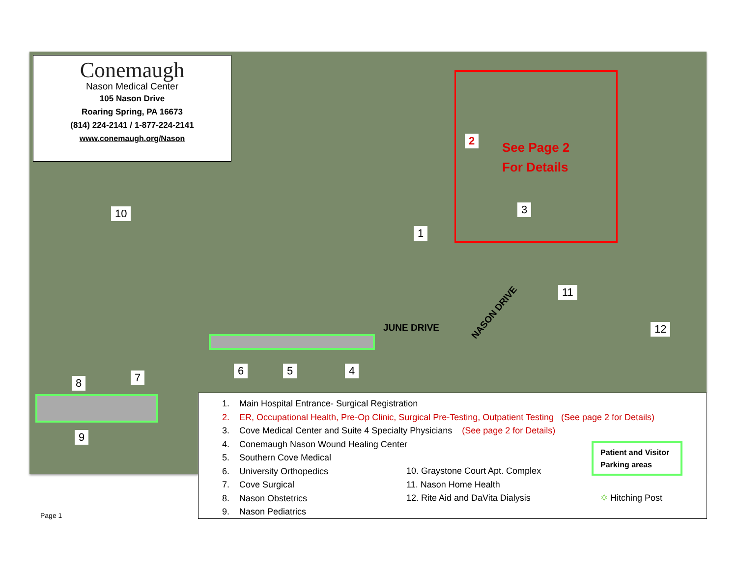Conemaugh
Nason Medical Center
105 Nason Drive
Roaring Spring, PA 16673
(814) 224-2141 / 1-877-224-2141
www.conemaugh.org/Nason
2
See Page 2
For Details
10 3
1
11
12
JUNE DRIVE
NASON DRIVE
6 5 4
8 7
9
1. Main Hospital Entrance- Surgical Registration
2. ER, Occupational Health, Pre-Op Clinic, Surgical Pre-Testing, Outpatient Testing (See page 2 for Details)
3. Cove Medical Center and Suite 4 Specialty Physicians (See page 2 for Details)
4. Conemaugh Nason Wound Healing Center
5. Southern Cove Medical
6. University Orthopedics
7. Cove Surgical
8. Nason Obstetrics
9. Nason Pediatrics
10. Graystone Court Apt. Complex
11. Nason Home Health
12. Rite Aid and DaVita Dialysis
Patient and Visitor Parking areas
✡ Hitching Post
Page 1